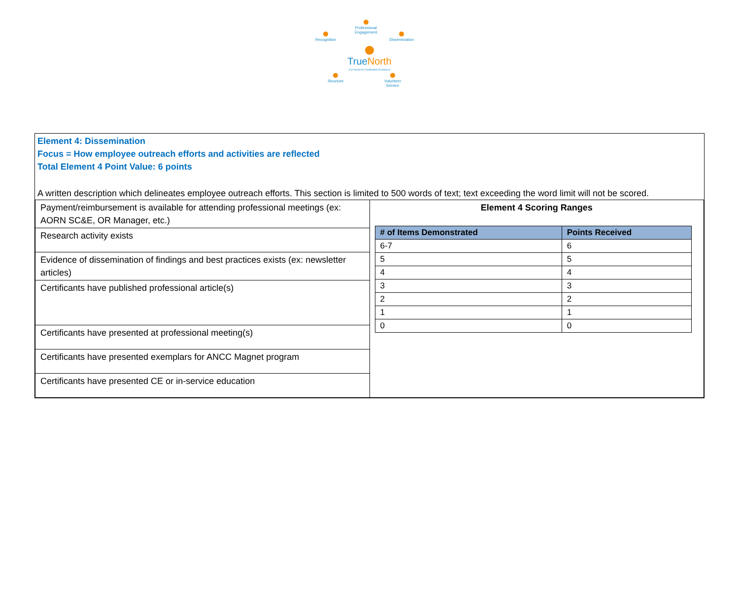Professional
Engagement
Recognition
Dissemination
True North
CCI Award for Certification Excellence
Structure
Volunteer
Service
Element 4: Dissemination
Focus = How employee outreach efforts and activities are reflected
Total Element 4 Point Value: 6 points
A written description which delineates employee outreach efforts. This section is limited to 500 words of text; text exceeding the word limit will not be scored.
| Payment/reimbursement is available for attending professional meetings (ex: AORN SC&E, OR Manager, etc.) | Element 4 Scoring Ranges / # of Items Demonstrated / Points Received / / --- / --- / / 6-7 / 6 / / 5 / 5 / / 4 / 4 / / 3 / 3 / / 2 / 2 / / 1 / 1 / / 0 / 0 / |
| Research activity exists | |
| Evidence of dissemination of findings and best practices exists (ex: newsletter articles) | |
| Certificants have published professional article(s) | |
| Certificants have presented at professional meeting(s) | |
| Certificants have presented exemplars for ANCC Magnet program | |
| Certificants have presented CE or in-service education | |